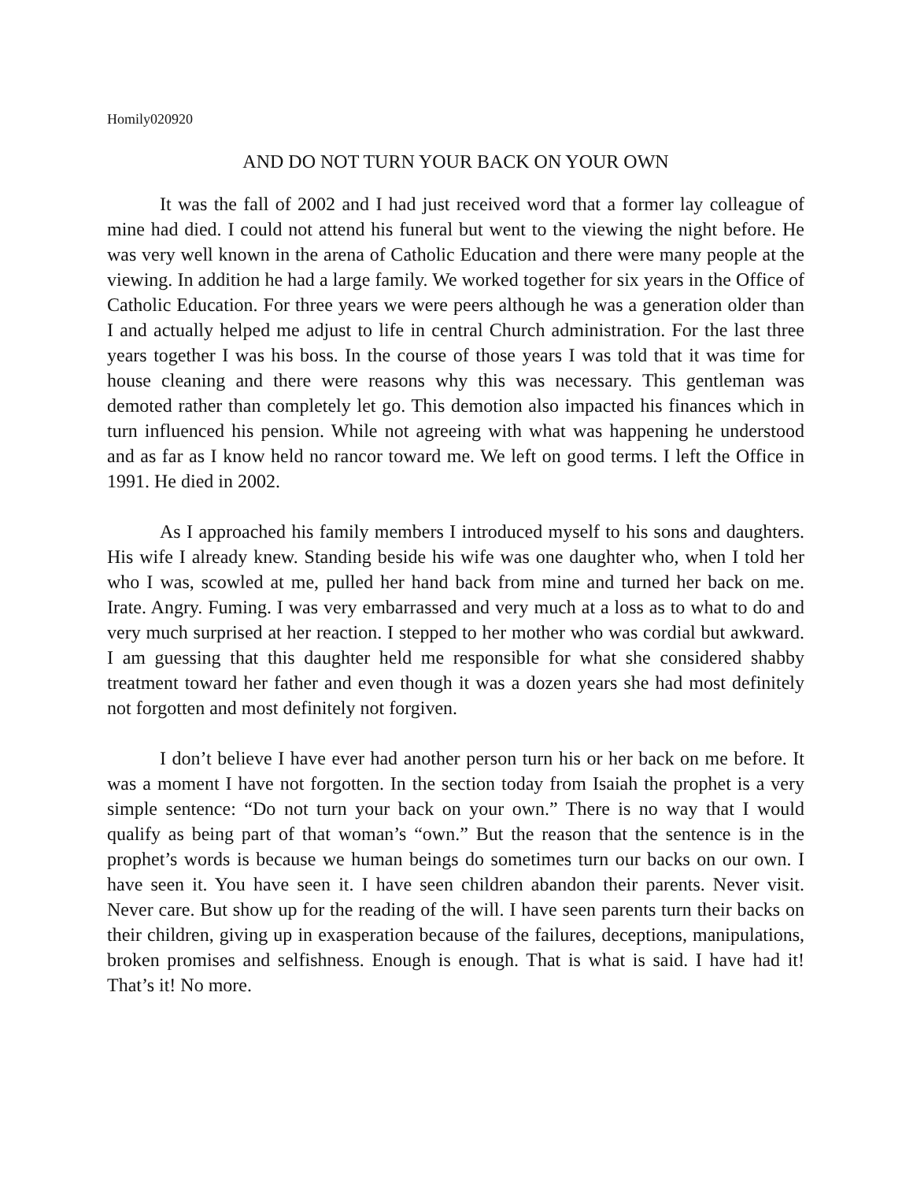Homily020920
AND DO NOT TURN YOUR BACK ON YOUR OWN
It was the fall of 2002 and I had just received word that a former lay colleague of mine had died. I could not attend his funeral but went to the viewing the night before. He was very well known in the arena of Catholic Education and there were many people at the viewing. In addition he had a large family. We worked together for six years in the Office of Catholic Education. For three years we were peers although he was a generation older than I and actually helped me adjust to life in central Church administration. For the last three years together I was his boss. In the course of those years I was told that it was time for house cleaning and there were reasons why this was necessary. This gentleman was demoted rather than completely let go. This demotion also impacted his finances which in turn influenced his pension. While not agreeing with what was happening he understood and as far as I know held no rancor toward me. We left on good terms. I left the Office in 1991. He died in 2002.
As I approached his family members I introduced myself to his sons and daughters. His wife I already knew. Standing beside his wife was one daughter who, when I told her who I was, scowled at me, pulled her hand back from mine and turned her back on me. Irate. Angry. Fuming. I was very embarrassed and very much at a loss as to what to do and very much surprised at her reaction. I stepped to her mother who was cordial but awkward. I am guessing that this daughter held me responsible for what she considered shabby treatment toward her father and even though it was a dozen years she had most definitely not forgotten and most definitely not forgiven.
I don’t believe I have ever had another person turn his or her back on me before. It was a moment I have not forgotten. In the section today from Isaiah the prophet is a very simple sentence: “Do not turn your back on your own.” There is no way that I would qualify as being part of that woman’s “own.” But the reason that the sentence is in the prophet’s words is because we human beings do sometimes turn our backs on our own. I have seen it. You have seen it. I have seen children abandon their parents. Never visit. Never care. But show up for the reading of the will. I have seen parents turn their backs on their children, giving up in exasperation because of the failures, deceptions, manipulations, broken promises and selfishness. Enough is enough. That is what is said. I have had it! That’s it! No more.